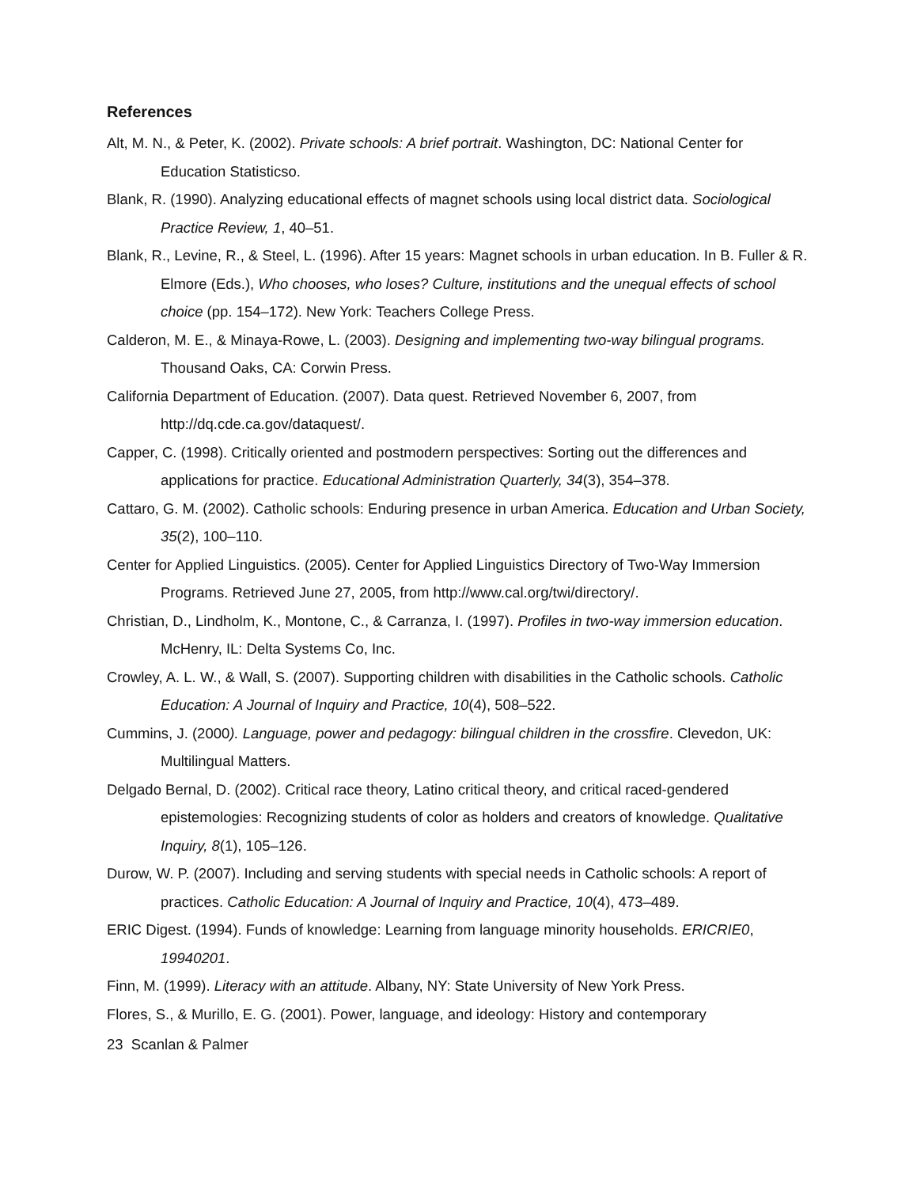References
Alt, M. N., & Peter, K. (2002). Private schools: A brief portrait. Washington, DC: National Center for Education Statisticso.
Blank, R. (1990). Analyzing educational effects of magnet schools using local district data. Sociological Practice Review, 1, 40–51.
Blank, R., Levine, R., & Steel, L. (1996). After 15 years: Magnet schools in urban education. In B. Fuller & R. Elmore (Eds.), Who chooses, who loses? Culture, institutions and the unequal effects of school choice (pp. 154–172). New York: Teachers College Press.
Calderon, M. E., & Minaya-Rowe, L. (2003). Designing and implementing two-way bilingual programs. Thousand Oaks, CA: Corwin Press.
California Department of Education. (2007). Data quest. Retrieved November 6, 2007, from http://dq.cde.ca.gov/dataquest/.
Capper, C. (1998). Critically oriented and postmodern perspectives: Sorting out the differences and applications for practice. Educational Administration Quarterly, 34(3), 354–378.
Cattaro, G. M. (2002). Catholic schools: Enduring presence in urban America. Education and Urban Society, 35(2), 100–110.
Center for Applied Linguistics. (2005). Center for Applied Linguistics Directory of Two-Way Immersion Programs. Retrieved June 27, 2005, from http://www.cal.org/twi/directory/.
Christian, D., Lindholm, K., Montone, C., & Carranza, I. (1997). Profiles in two-way immersion education. McHenry, IL: Delta Systems Co, Inc.
Crowley, A. L. W., & Wall, S. (2007). Supporting children with disabilities in the Catholic schools. Catholic Education: A Journal of Inquiry and Practice, 10(4), 508–522.
Cummins, J. (2000). Language, power and pedagogy: bilingual children in the crossfire. Clevedon, UK: Multilingual Matters.
Delgado Bernal, D. (2002). Critical race theory, Latino critical theory, and critical raced-gendered epistemologies: Recognizing students of color as holders and creators of knowledge. Qualitative Inquiry, 8(1), 105–126.
Durow, W. P. (2007). Including and serving students with special needs in Catholic schools: A report of practices. Catholic Education: A Journal of Inquiry and Practice, 10(4), 473–489.
ERIC Digest. (1994). Funds of knowledge: Learning from language minority households. ERICRIE0, 19940201.
Finn, M. (1999). Literacy with an attitude. Albany, NY: State University of New York Press.
Flores, S., & Murillo, E. G. (2001). Power, language, and ideology: History and contemporary
23 Scanlan & Palmer